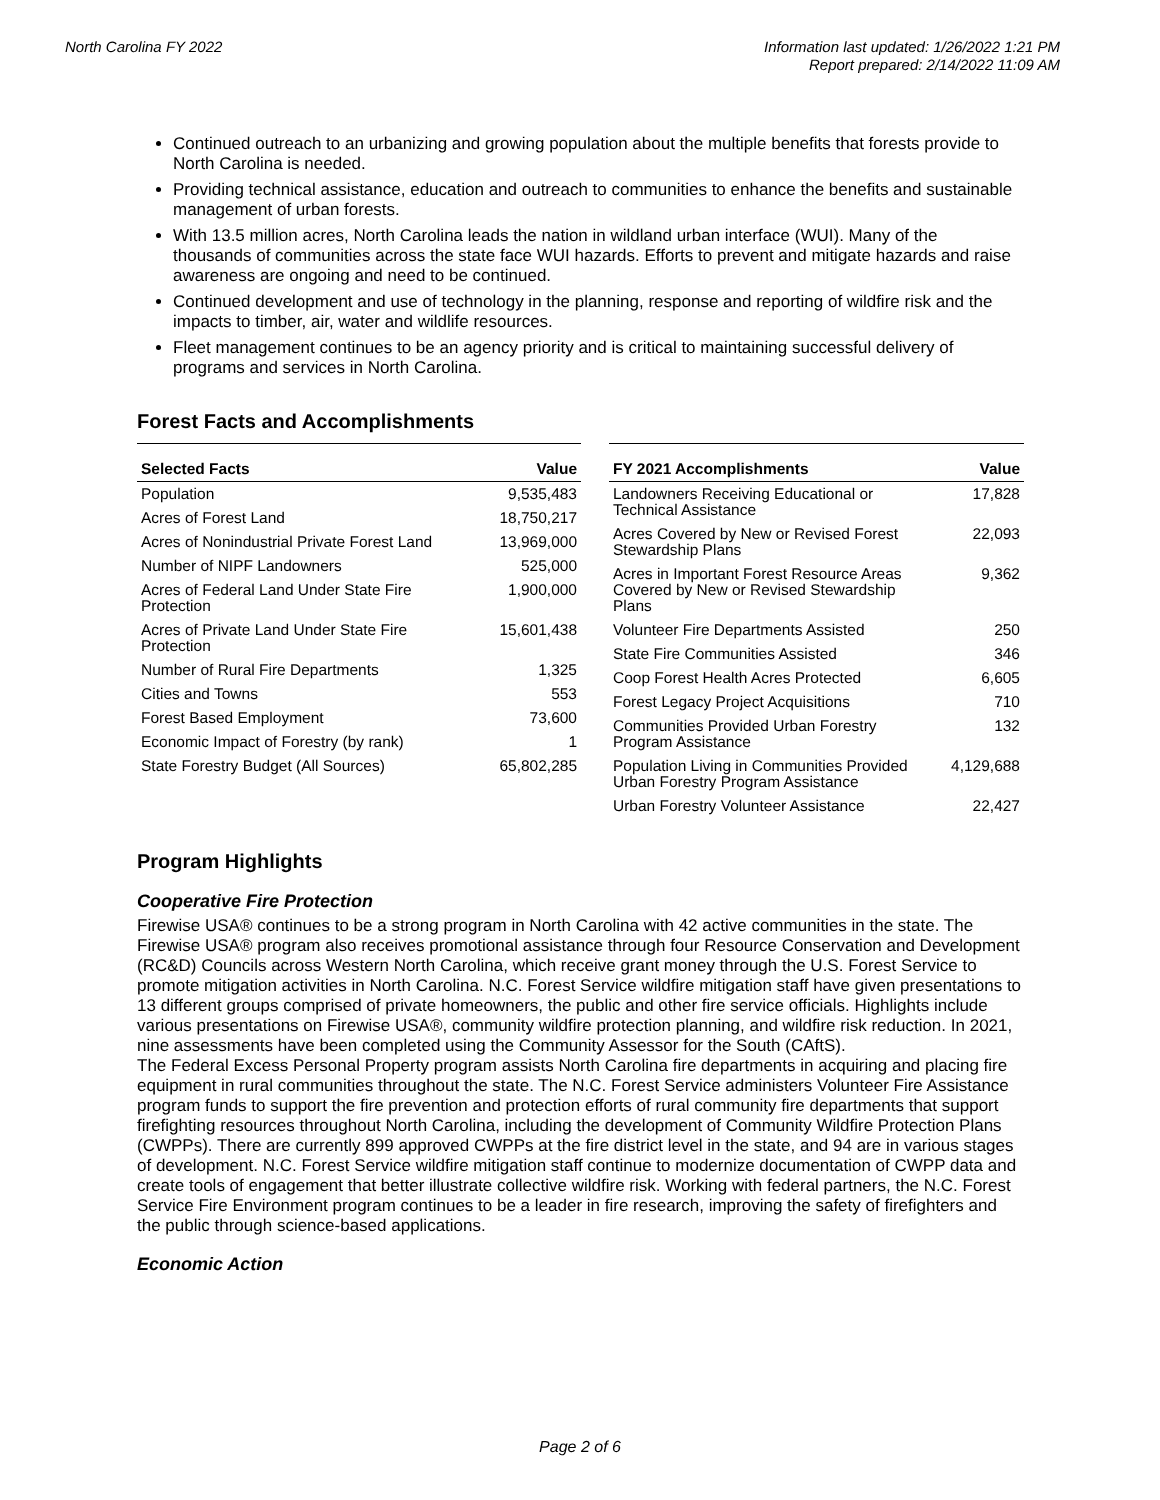North Carolina FY 2022 Information last updated: 1/26/2022 1:21 PM
Report prepared: 2/14/2022 11:09 AM
Continued outreach to an urbanizing and growing population about the multiple benefits that forests provide to North Carolina is needed.
Providing technical assistance, education and outreach to communities to enhance the benefits and sustainable management of urban forests.
With 13.5 million acres, North Carolina leads the nation in wildland urban interface (WUI). Many of the thousands of communities across the state face WUI hazards. Efforts to prevent and mitigate hazards and raise awareness are ongoing and need to be continued.
Continued development and use of technology in the planning, response and reporting of wildfire risk and the impacts to timber, air, water and wildlife resources.
Fleet management continues to be an agency priority and is critical to maintaining successful delivery of programs and services in North Carolina.
Forest Facts and Accomplishments
| Selected Facts | Value |
| --- | --- |
| Population | 9,535,483 |
| Acres of Forest Land | 18,750,217 |
| Acres of Nonindustrial Private Forest Land | 13,969,000 |
| Number of NIPF Landowners | 525,000 |
| Acres of Federal Land Under State Fire Protection | 1,900,000 |
| Acres of Private Land Under State Fire Protection | 15,601,438 |
| Number of Rural Fire Departments | 1,325 |
| Cities and Towns | 553 |
| Forest Based Employment | 73,600 |
| Economic Impact of Forestry (by rank) | 1 |
| State Forestry Budget (All Sources) | 65,802,285 |
| FY 2021 Accomplishments | Value |
| --- | --- |
| Landowners Receiving Educational or Technical Assistance | 17,828 |
| Acres Covered by New or Revised Forest Stewardship Plans | 22,093 |
| Acres in Important Forest Resource Areas Covered by New or Revised Stewardship Plans | 9,362 |
| Volunteer Fire Departments Assisted | 250 |
| State Fire Communities Assisted | 346 |
| Coop Forest Health Acres Protected | 6,605 |
| Forest Legacy Project Acquisitions | 710 |
| Communities Provided Urban Forestry Program Assistance | 132 |
| Population Living in Communities Provided Urban Forestry Program Assistance | 4,129,688 |
| Urban Forestry Volunteer Assistance | 22,427 |
Program Highlights
Cooperative Fire Protection
Firewise USA® continues to be a strong program in North Carolina with 42 active communities in the state. The Firewise USA® program also receives promotional assistance through four Resource Conservation and Development (RC&D) Councils across Western North Carolina, which receive grant money through the U.S. Forest Service to promote mitigation activities in North Carolina. N.C. Forest Service wildfire mitigation staff have given presentations to 13 different groups comprised of private homeowners, the public and other fire service officials. Highlights include various presentations on Firewise USA®, community wildfire protection planning, and wildfire risk reduction. In 2021, nine assessments have been completed using the Community Assessor for the South (CAftS).
The Federal Excess Personal Property program assists North Carolina fire departments in acquiring and placing fire equipment in rural communities throughout the state. The N.C. Forest Service administers Volunteer Fire Assistance program funds to support the fire prevention and protection efforts of rural community fire departments that support firefighting resources throughout North Carolina, including the development of Community Wildfire Protection Plans (CWPPs). There are currently 899 approved CWPPs at the fire district level in the state, and 94 are in various stages of development. N.C. Forest Service wildfire mitigation staff continue to modernize documentation of CWPP data and create tools of engagement that better illustrate collective wildfire risk. Working with federal partners, the N.C. Forest Service Fire Environment program continues to be a leader in fire research, improving the safety of firefighters and the public through science-based applications.
Economic Action
Page 2 of 6